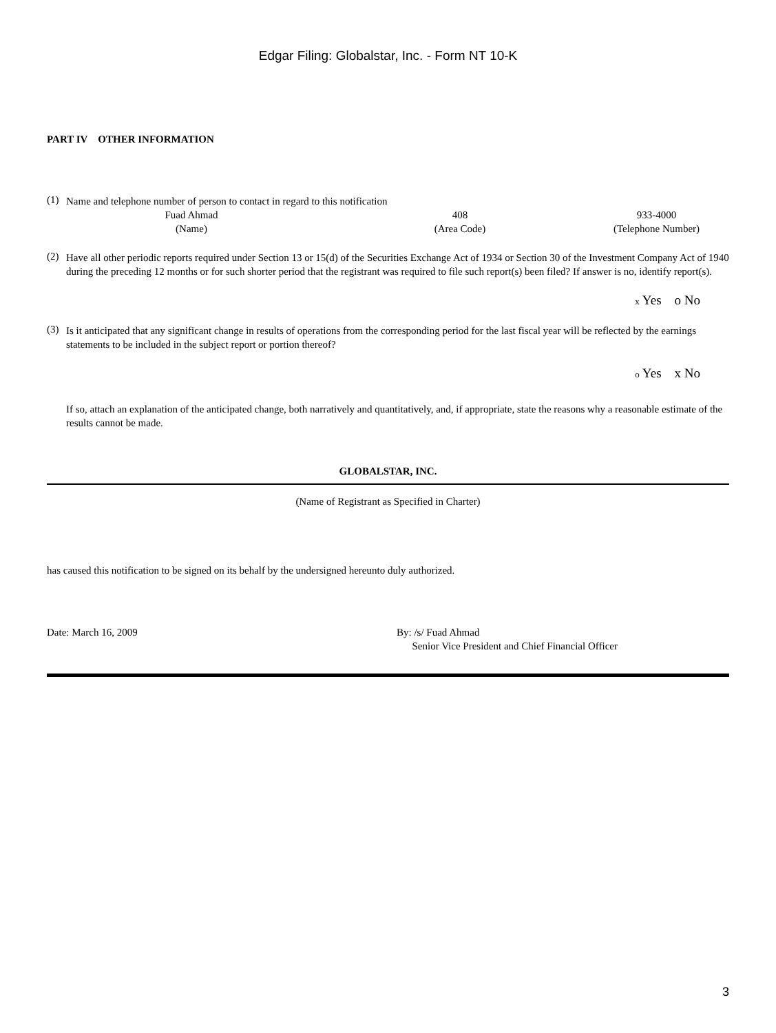Edgar Filing: Globalstar, Inc. - Form NT 10-K
PART IV OTHER INFORMATION
(1)
Name and telephone number of person to contact in regard to this notification
Fuad Ahmad
(Name)
408
(Area Code)
933-4000
(Telephone Number)
(2)
Have all other periodic reports required under Section 13 or 15(d) of the Securities Exchange Act of 1934 or Section 30 of the Investment Company Act of 1940 during the preceding 12 months or for such shorter period that the registrant was required to file such report(s) been filed? If answer is no, identify report(s).
x Yes o No
(3)
Is it anticipated that any significant change in results of operations from the corresponding period for the last fiscal year will be reflected by the earnings statements to be included in the subject report or portion thereof?
o Yes x No
If so, attach an explanation of the anticipated change, both narratively and quantitatively, and, if appropriate, state the reasons why a reasonable estimate of the results cannot be made.
GLOBALSTAR, INC.
(Name of Registrant as Specified in Charter)
has caused this notification to be signed on its behalf by the undersigned hereunto duly authorized.
Date: March 16, 2009 By: /s/ Fuad Ahmad
Senior Vice President and Chief Financial Officer
3